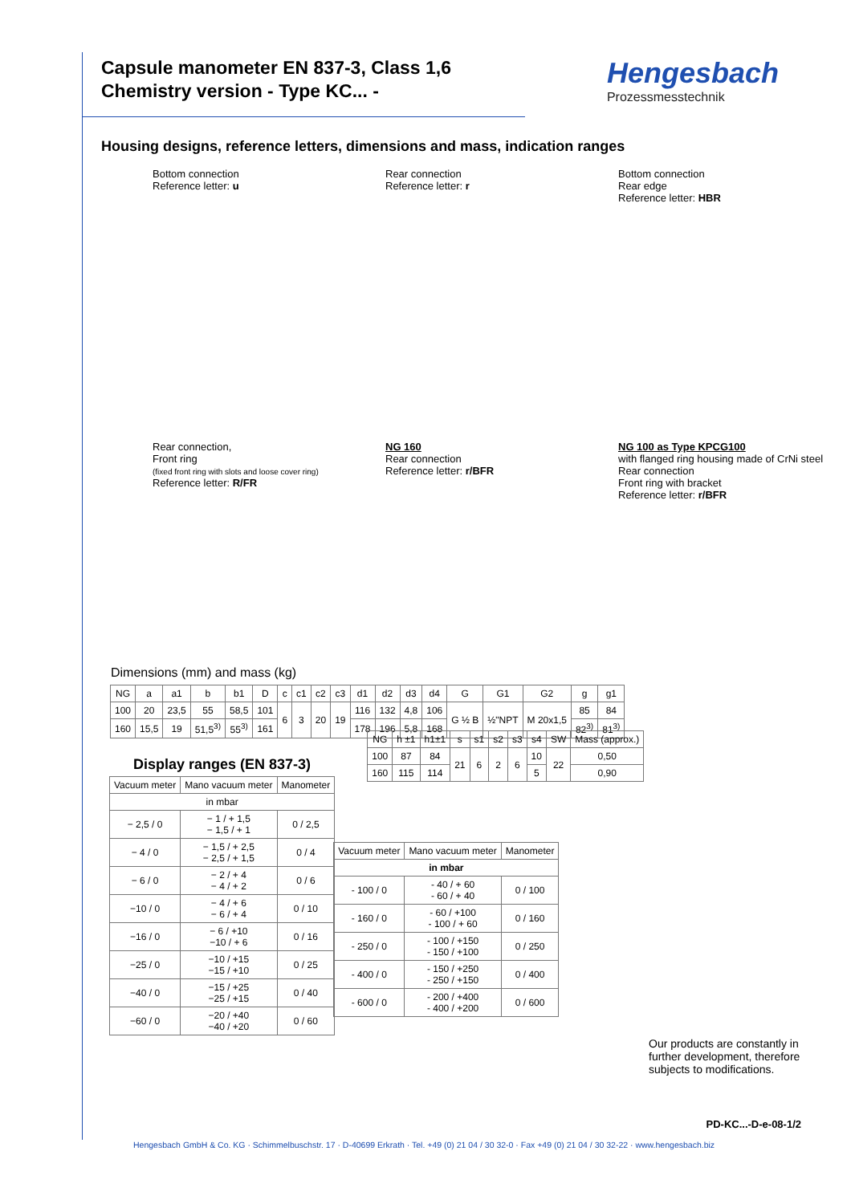Capsule manometer EN 837-3, Class 1,6
Chemistry version - Type KC... -
Hengesbach
Prozessmesstechnik
Housing designs, reference letters, dimensions and mass, indication ranges
Bottom connection
Reference letter: u
Rear connection
Reference letter: r
Bottom connection
Rear edge
Reference letter: HBR
Rear connection,
Front ring
(fixed front ring with slots and loose cover ring)
Reference letter: R/FR
NG 160
Rear connection
Reference letter: r/BFR
NG 100 as Type KPCG100
with flanged ring housing made of CrNi steel
Rear connection
Front ring with bracket
Reference letter: r/BFR
Dimensions (mm) and mass (kg)
| NG | a | a1 | b | b1 | D | c | c1 | c2 | c3 | d1 | d2 | d3 | d4 | G | G1 | G2 | g | g1 |
| --- | --- | --- | --- | --- | --- | --- | --- | --- | --- | --- | --- | --- | --- | --- | --- | --- | --- | --- |
| 100 | 20 | 23,5 | 55 | 58,5 | 101 | 6 | 3 | 20 | 19 | 116 | 132 | 4,8 | 106 | G ½ B | ½"NPT | M 20x1,5 | 85 | 84 |
| 160 | 15,5 | 19 | 51,5<sup>3)</sup> | 55<sup>3)</sup> | 161 | | | | | 178 | 196 | 5,8 | 168 | | | | 82<sup>3)</sup> | 81<sup>3)</sup> |
Display ranges (EN 837-3)
| Vacuum meter | Mano vacuum meter | Manometer |
| --- | --- | --- |
| in mbar | | |
| − 2,5 / 0 | − 1 / + 1,5 − 1,5 / + 1 | 0 / 2,5 |
| − 4 / 0 | − 1,5 / + 2,5 − 2,5 / + 1,5 | 0 / 4 |
| − 6 / 0 | − 2 / + 4 − 4 / + 2 | 0 / 6 |
| −10 / 0 | − 4 / + 6 − 6 / + 4 | 0 / 10 |
| −16 / 0 | − 6 / +10 −10 / + 6 | 0 / 16 |
| −25 / 0 | −10 / +15 −15 / +10 | 0 / 25 |
| −40 / 0 | −15 / +25 −25 / +15 | 0 / 40 |
| −60 / 0 | −20 / +40 −40 / +20 | 0 / 60 |
| NG | h ±1 | h1±1 | s | s1 | s2 | s3 | s4 | SW | Mass (approx.) |
| --- | --- | --- | --- | --- | --- | --- | --- | --- | --- |
| 100 | 87 | 84 | 21 | 6 | 2 | 6 | 10 | 22 | 0,50 |
| 160 | 115 | 114 | | | | | 5 | | 0,90 |
| Vacuum meter | Mano vacuum meter | Manometer |
| --- | --- | --- |
| in mbar | | |
| - 100 / 0 | - 40 / + 60 - 60 / + 40 | 0 / 100 |
| - 160 / 0 | - 60 / +100 - 100 / + 60 | 0 / 160 |
| - 250 / 0 | - 100 / +150 - 150 / +100 | 0 / 250 |
| - 400 / 0 | - 150 / +250 - 250 / +150 | 0 / 400 |
| - 600 / 0 | - 200 / +400 - 400 / +200 | 0 / 600 |
Our products are constantly in further development, therefore subjects to modifications.
PD-KC...-D-e-08-1/2
Hengesbach GmbH & Co. KG · Schimmelbuschstr. 17 · D-40699 Erkrath · Tel. +49 (0) 21 04 / 30 32-0 · Fax +49 (0) 21 04 / 30 32-22 · www.hengesbach.biz